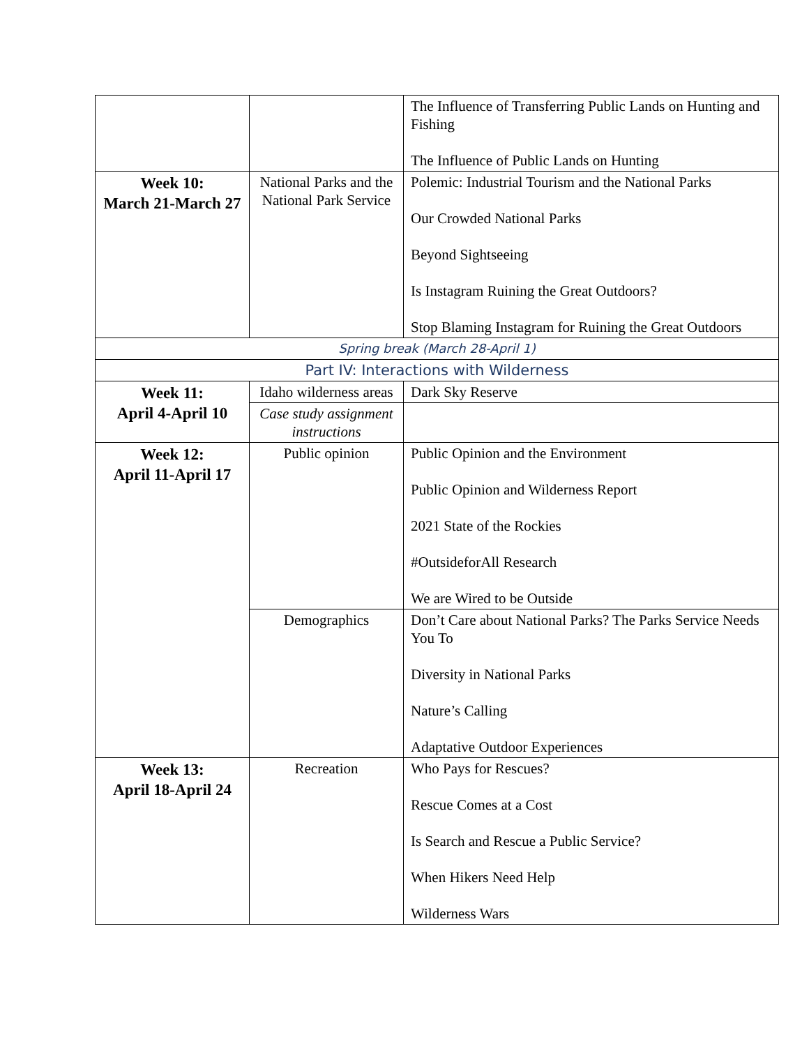| | | The Influence of Transferring Public Lands on Hunting and Fishing The Influence of Public Lands on Hunting |
| Week 10: March 21-March 27 | National Parks and the National Park Service | Polemic: Industrial Tourism and the National Parks Our Crowded National Parks Beyond Sightseeing Is Instagram Ruining the Great Outdoors? Stop Blaming Instagram for Ruining the Great Outdoors |
| Spring break (March 28-April 1) | | |
| Part IV: Interactions with Wilderness | | |
| Week 11: April 4-April 10 | Idaho wilderness areas | Dark Sky Reserve |
| | Case study assignment instructions | |
| Week 12: April 11-April 17 | Public opinion | Public Opinion and the Environment Public Opinion and Wilderness Report 2021 State of the Rockies #OutsideforAll Research We are Wired to be Outside |
| | Demographics | Don’t Care about National Parks? The Parks Service Needs You To Diversity in National Parks Nature’s Calling Adaptative Outdoor Experiences |
| Week 13: April 18-April 24 | Recreation | Who Pays for Rescues? Rescue Comes at a Cost Is Search and Rescue a Public Service? When Hikers Need Help Wilderness Wars |